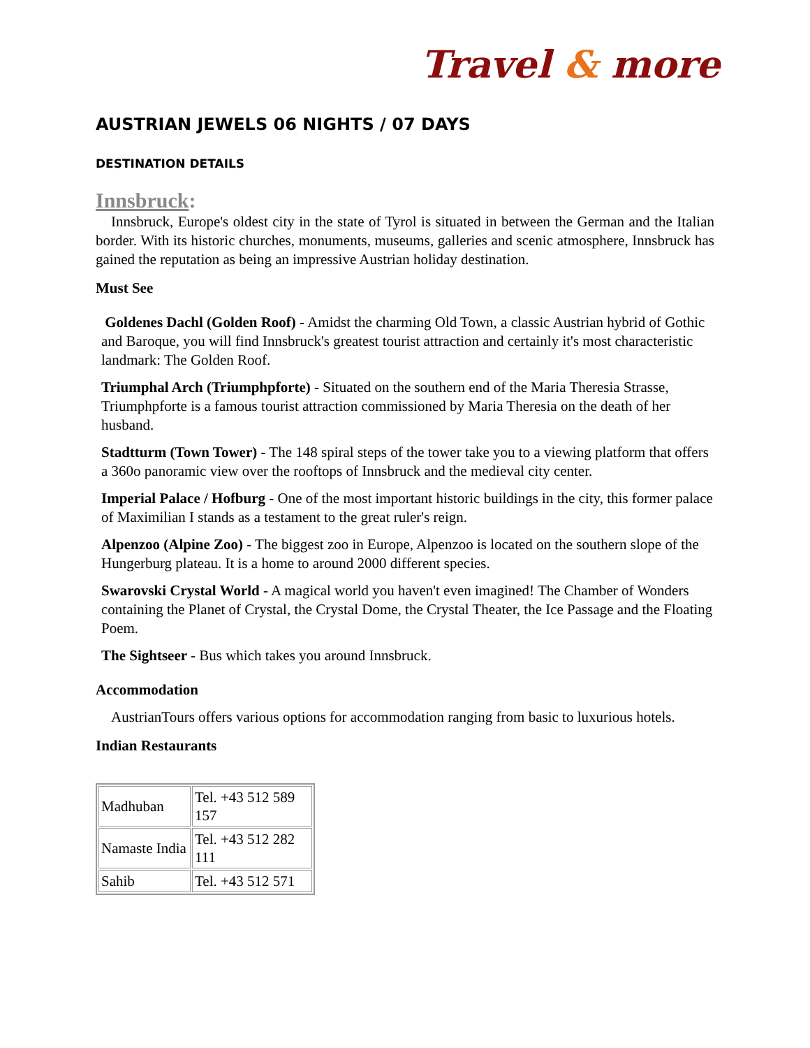Travel & more
AUSTRIAN JEWELS 06 NIGHTS / 07 DAYS
DESTINATION DETAILS
Innsbruck:
Innsbruck, Europe's oldest city in the state of Tyrol is situated in between the German and the Italian border. With its historic churches, monuments, museums, galleries and scenic atmosphere, Innsbruck has gained the reputation as being an impressive Austrian holiday destination.
Must See
Goldenes Dachl (Golden Roof) - Amidst the charming Old Town, a classic Austrian hybrid of Gothic and Baroque, you will find Innsbruck's greatest tourist attraction and certainly it's most characteristic landmark: The Golden Roof.
Triumphal Arch (Triumphpforte) - Situated on the southern end of the Maria Theresia Strasse, Triumphpforte is a famous tourist attraction commissioned by Maria Theresia on the death of her husband.
Stadtturm (Town Tower) - The 148 spiral steps of the tower take you to a viewing platform that offers a 360o panoramic view over the rooftops of Innsbruck and the medieval city center.
Imperial Palace / Hofburg - One of the most important historic buildings in the city, this former palace of Maximilian I stands as a testament to the great ruler's reign.
Alpenzoo (Alpine Zoo) - The biggest zoo in Europe, Alpenzoo is located on the southern slope of the Hungerburg plateau. It is a home to around 2000 different species.
Swarovski Crystal World - A magical world you haven't even imagined! The Chamber of Wonders containing the Planet of Crystal, the Crystal Dome, the Crystal Theater, the Ice Passage and the Floating Poem.
The Sightseer - Bus which takes you around Innsbruck.
Accommodation
AustrianTours offers various options for accommodation ranging from basic to luxurious hotels.
Indian Restaurants
| Madhuban | Tel. +43 512 589 157 |
| Namaste India | Tel. +43 512 282 111 |
| Sahib | Tel. +43 512 571 |